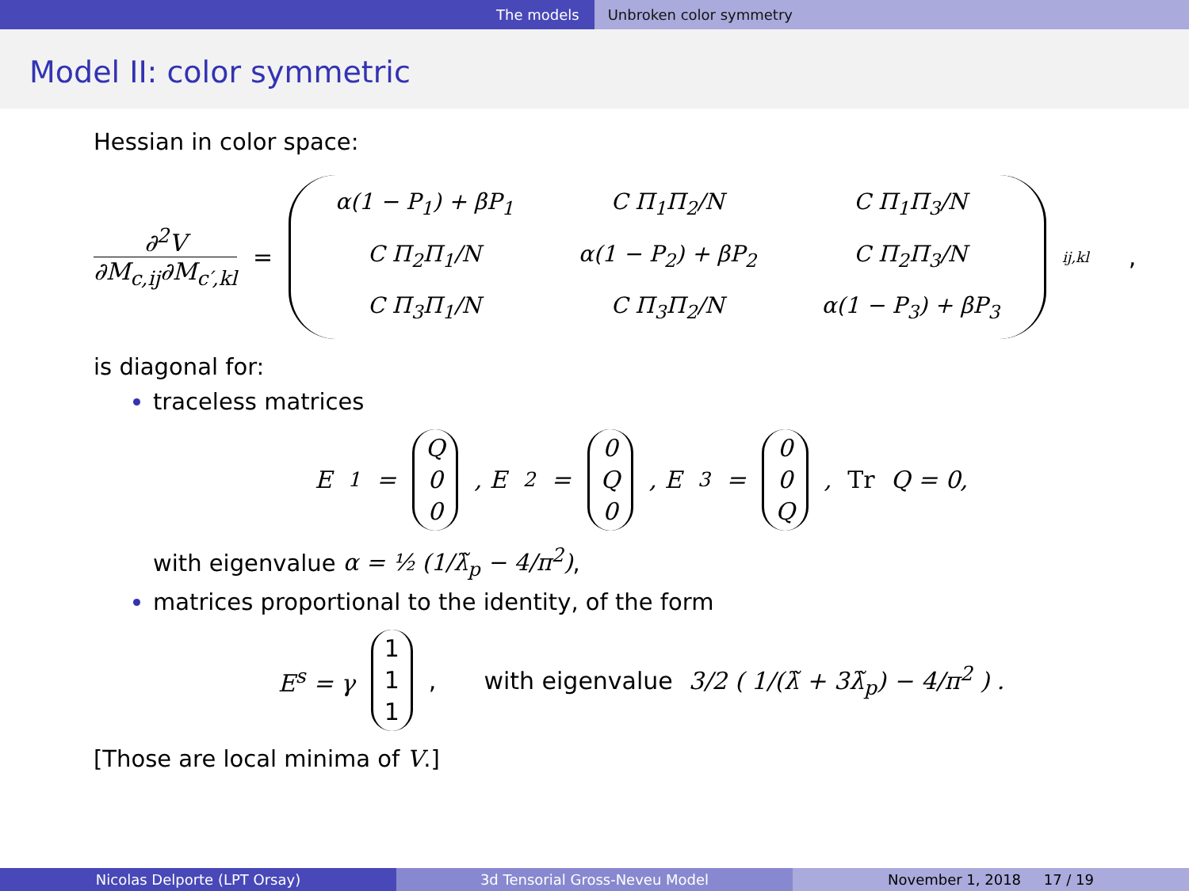The models Unbroken color symmetry
Model II: color symmetric
Hessian in color space:
∂<sup>2</sup>V
∂M<sub>c,ij</sub>∂M<sub>c′,kl</sub>
=
| α(1 − P<sub>1</sub>) + βP<sub>1</sub> | C Π<sub>1</sub>Π<sub>2</sub>/N | C Π<sub>1</sub>Π<sub>3</sub>/N |
| C Π<sub>2</sub>Π<sub>1</sub>/N | α(1 − P<sub>2</sub>) + βP<sub>2</sub> | C Π<sub>2</sub>Π<sub>3</sub>/N |
| C Π<sub>3</sub>Π<sub>1</sub>/N | C Π<sub>3</sub>Π<sub>2</sub>/N | α(1 − P<sub>3</sub>) + βP<sub>3</sub> |
<sub>ij,kl</sub>,
is diagonal for:
traceless matrices
E<sup>1</sup> = Q
0
0, E<sup>2</sup> = 0
Q
0, E<sup>3</sup> = 0
0
Q, Tr Q = 0,
with eigenvalue α = ½ (1/λ̃<sub>p</sub> − 4/π<sup>2</sup>),
matrices proportional to the identity, of the form
E<sup>s</sup> = γ 1
1
1, with eigenvalue 3/2 ( 1/(λ̃ + 3λ̃<sub>p</sub>) − 4/π<sup>2</sup> ) .
[Those are local minima of V.]
Nicolas Delporte (LPT Orsay) 3d Tensorial Gross-Neveu Model November 1, 2018 17 / 19